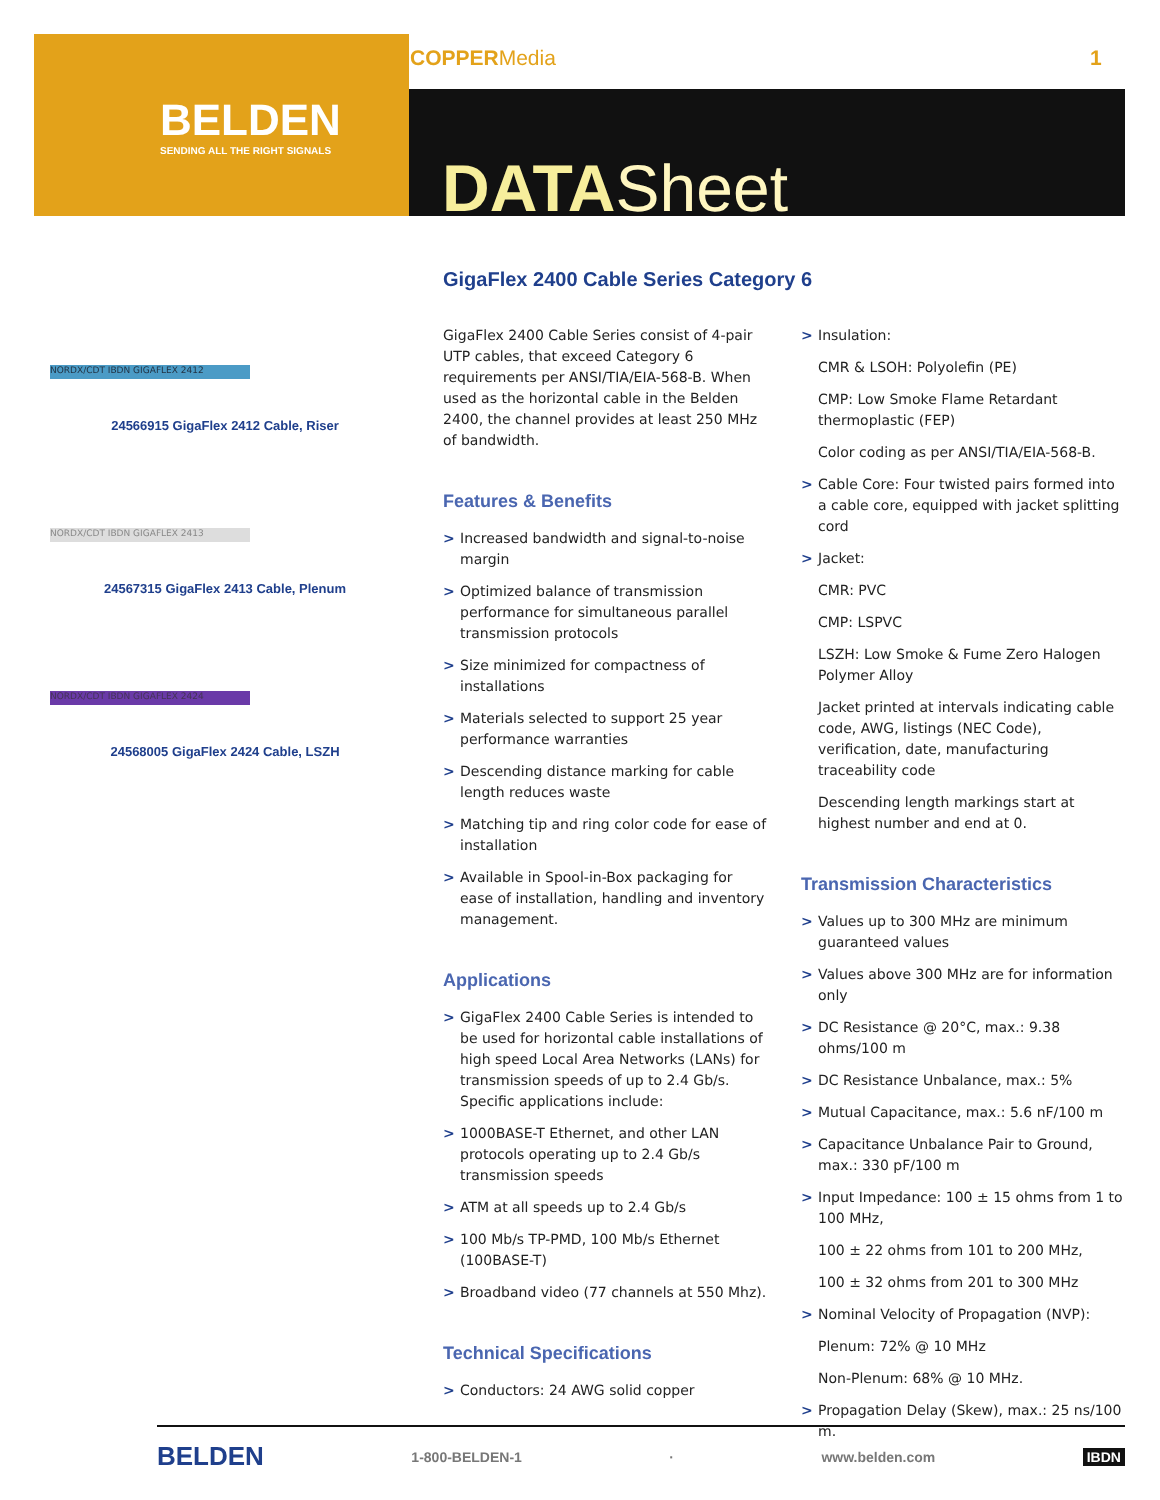COPPERMedia 1
BELDEN
SENDING ALL THE RIGHT SIGNALS
DATASheet
GigaFlex 2400 Cable Series Category 6
NORDX/CDT IBDN GIGAFLEX 2412
24566915 GigaFlex 2412 Cable, Riser
NORDX/CDT IBDN GIGAFLEX 2413
24567315 GigaFlex 2413 Cable, Plenum
NORDX/CDT IBDN GIGAFLEX 2424
24568005 GigaFlex 2424 Cable, LSZH
GigaFlex 2400 Cable Series consist of 4-pair UTP cables, that exceed Category 6 requirements per ANSI/TIA/EIA-568-B. When used as the horizontal cable in the Belden 2400, the channel provides at least 250 MHz of bandwidth.
Features & Benefits
> Increased bandwidth and signal-to-noise margin
> Optimized balance of transmission performance for simultaneous parallel transmission protocols
> Size minimized for compactness of installations
> Materials selected to support 25 year performance warranties
> Descending distance marking for cable length reduces waste
> Matching tip and ring color code for ease of installation
> Available in Spool-in-Box packaging for ease of installation, handling and inventory management.
Applications
> GigaFlex 2400 Cable Series is intended to be used for horizontal cable installations of high speed Local Area Networks (LANs) for transmission speeds of up to 2.4 Gb/s. Specific applications include:
> 1000BASE-T Ethernet, and other LAN protocols operating up to 2.4 Gb/s transmission speeds
> ATM at all speeds up to 2.4 Gb/s
> 100 Mb/s TP-PMD, 100 Mb/s Ethernet (100BASE-T)
> Broadband video (77 channels at 550 Mhz).
Technical Specifications
> Conductors: 24 AWG solid copper
> Insulation:
CMR & LSOH: Polyolefin (PE)
CMP: Low Smoke Flame Retardant thermoplastic (FEP)
Color coding as per ANSI/TIA/EIA-568-B.
> Cable Core: Four twisted pairs formed into a cable core, equipped with jacket splitting cord
> Jacket:
CMR: PVC
CMP: LSPVC
LSZH: Low Smoke & Fume Zero Halogen Polymer Alloy
Jacket printed at intervals indicating cable code, AWG, listings (NEC Code), verification, date, manufacturing traceability code
Descending length markings start at highest number and end at 0.
Transmission Characteristics
> Values up to 300 MHz are minimum guaranteed values
> Values above 300 MHz are for information only
> DC Resistance @ 20°C, max.: 9.38 ohms/100 m
> DC Resistance Unbalance, max.: 5%
> Mutual Capacitance, max.: 5.6 nF/100 m
> Capacitance Unbalance Pair to Ground, max.: 330 pF/100 m
> Input Impedance: 100 ± 15 ohms from 1 to 100 MHz,
100 ± 22 ohms from 101 to 200 MHz,
100 ± 32 ohms from 201 to 300 MHz
> Nominal Velocity of Propagation (NVP):
Plenum: 72% @ 10 MHz
Non-Plenum: 68% @ 10 MHz.
> Propagation Delay (Skew), max.: 25 ns/100 m.
BELDEN 1-800-BELDEN-1 · www.belden.com IBDN